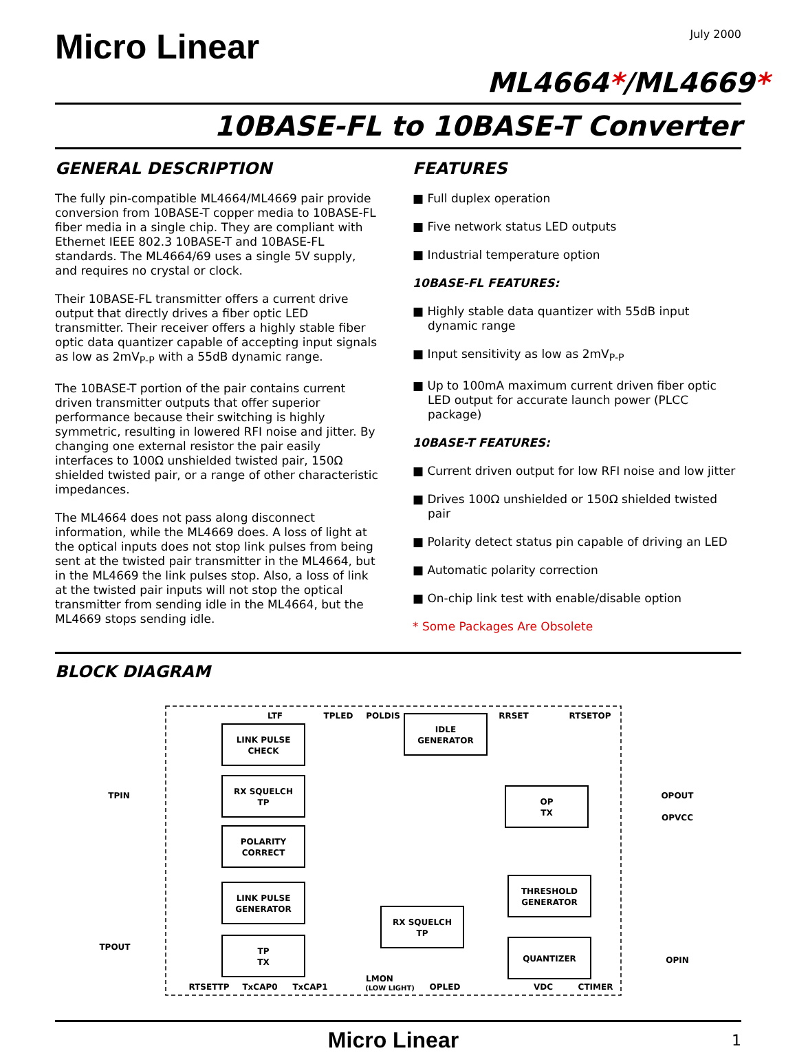July 2000
Micro Linear
ML4664*/ML4669*
10BASE-FL to 10BASE-T Converter
GENERAL DESCRIPTION
The fully pin-compatible ML4664/ML4669 pair provide conversion from 10BASE-T copper media to 10BASE-FL fiber media in a single chip. They are compliant with Ethernet IEEE 802.3 10BASE-T and 10BASE-FL standards. The ML4664/69 uses a single 5V supply, and requires no crystal or clock.
Their 10BASE-FL transmitter offers a current drive output that directly drives a fiber optic LED transmitter. Their receiver offers a highly stable fiber optic data quantizer capable of accepting input signals as low as 2mV<sub>P-P</sub> with a 55dB dynamic range.
The 10BASE-T portion of the pair contains current driven transmitter outputs that offer superior performance because their switching is highly symmetric, resulting in lowered RFI noise and jitter. By changing one external resistor the pair easily interfaces to 100Ω unshielded twisted pair, 150Ω shielded twisted pair, or a range of other characteristic impedances.
The ML4664 does not pass along disconnect information, while the ML4669 does. A loss of light at the optical inputs does not stop link pulses from being sent at the twisted pair transmitter in the ML4664, but in the ML4669 the link pulses stop. Also, a loss of link at the twisted pair inputs will not stop the optical transmitter from sending idle in the ML4664, but the ML4669 stops sending idle.
FEATURES
■ Full duplex operation
■ Five network status LED outputs
■ Industrial temperature option
10BASE-FL FEATURES:
■ Highly stable data quantizer with 55dB input dynamic range
■ Input sensitivity as low as 2mV<sub>P-P</sub>
■ Up to 100mA maximum current driven fiber optic LED output for accurate launch power (PLCC package)
10BASE-T FEATURES:
■ Current driven output for low RFI noise and low jitter
■ Drives 100Ω unshielded or 150Ω shielded twisted pair
■ Polarity detect status pin capable of driving an LED
■ Automatic polarity correction
■ On-chip link test with enable/disable option
* Some Packages Are Obsolete
BLOCK DIAGRAM
LINK PULSE
CHECK
RX SQUELCH
TP
POLARITY
CORRECT
IDLE
GENERATOR
OP
TX
LINK PULSE
GENERATOR
TP
TX
RX SQUELCH
TP
THRESHOLD
GENERATOR
QUANTIZER
LTF
TPLED
POLDIS
RRSET
RTSETOP
TPIN
OPOUT
OPVCC
TPOUT
OPIN
RTSETTP
TxCAP0
TxCAP1
LMON
(LOW LIGHT)
OPLED
VDC
CTIMER
Micro Linear 1